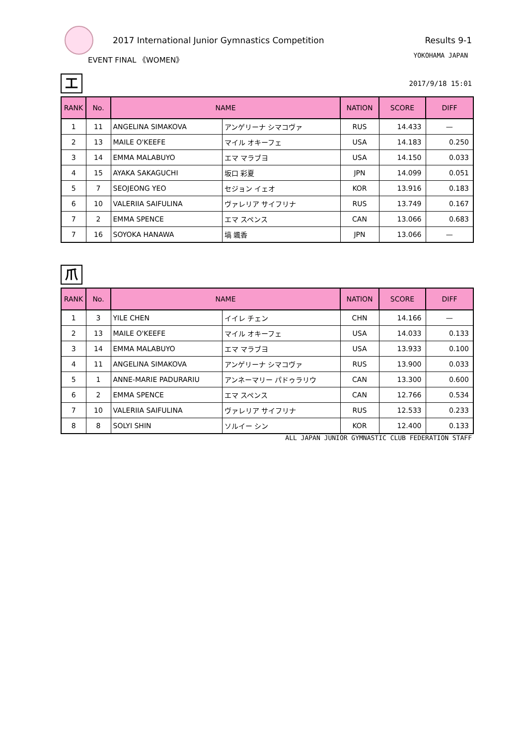2017 International Junior Gymnastics Competition
Results 9-1
EVENT FINAL 《WOMEN》
YOKOHAMA JAPAN
工
2017/9/18 15:01
| RANK | No. | NAME | | NATION | SCORE | DIFF |
| --- | --- | --- | --- | --- | --- | --- |
| 1 | 11 | ANGELINA SIMAKOVA | アンゲリーナ シマコヴァ | RUS | 14.433 | — |
| 2 | 13 | MAILE O'KEEFE | マイル オキーフェ | USA | 14.183 | 0.250 |
| 3 | 14 | EMMA MALABUYO | エマ マラブヨ | USA | 14.150 | 0.033 |
| 4 | 15 | AYAKA SAKAGUCHI | 坂口 彩夏 | JPN | 14.099 | 0.051 |
| 5 | 7 | SEOJEONG YEO | セジョン イェオ | KOR | 13.916 | 0.183 |
| 6 | 10 | VALERIIA SAIFULINA | ヴァレリア サイフリナ | RUS | 13.749 | 0.167 |
| 7 | 2 | EMMA SPENCE | エマ スペンス | CAN | 13.066 | 0.683 |
| 7 | 16 | SOYOKA HANAWA | 塙 颯香 | JPN | 13.066 | — |
爪
| RANK | No. | NAME | | NATION | SCORE | DIFF |
| --- | --- | --- | --- | --- | --- | --- |
| 1 | 3 | YILE CHEN | イイレ チェン | CHN | 14.166 | — |
| 2 | 13 | MAILE O'KEEFE | マイル オキーフェ | USA | 14.033 | 0.133 |
| 3 | 14 | EMMA MALABUYO | エマ マラブヨ | USA | 13.933 | 0.100 |
| 4 | 11 | ANGELINA SIMAKOVA | アンゲリーナ シマコヴァ | RUS | 13.900 | 0.033 |
| 5 | 1 | ANNE-MARIE PADURARIU | アンネーマリー パドゥラリウ | CAN | 13.300 | 0.600 |
| 6 | 2 | EMMA SPENCE | エマ スペンス | CAN | 12.766 | 0.534 |
| 7 | 10 | VALERIIA SAIFULINA | ヴァレリア サイフリナ | RUS | 12.533 | 0.233 |
| 8 | 8 | SOLYI SHIN | ソルイー シン | KOR | 12.400 | 0.133 |
ALL JAPAN JUNIOR GYMNASTIC CLUB FEDERATION STAFF